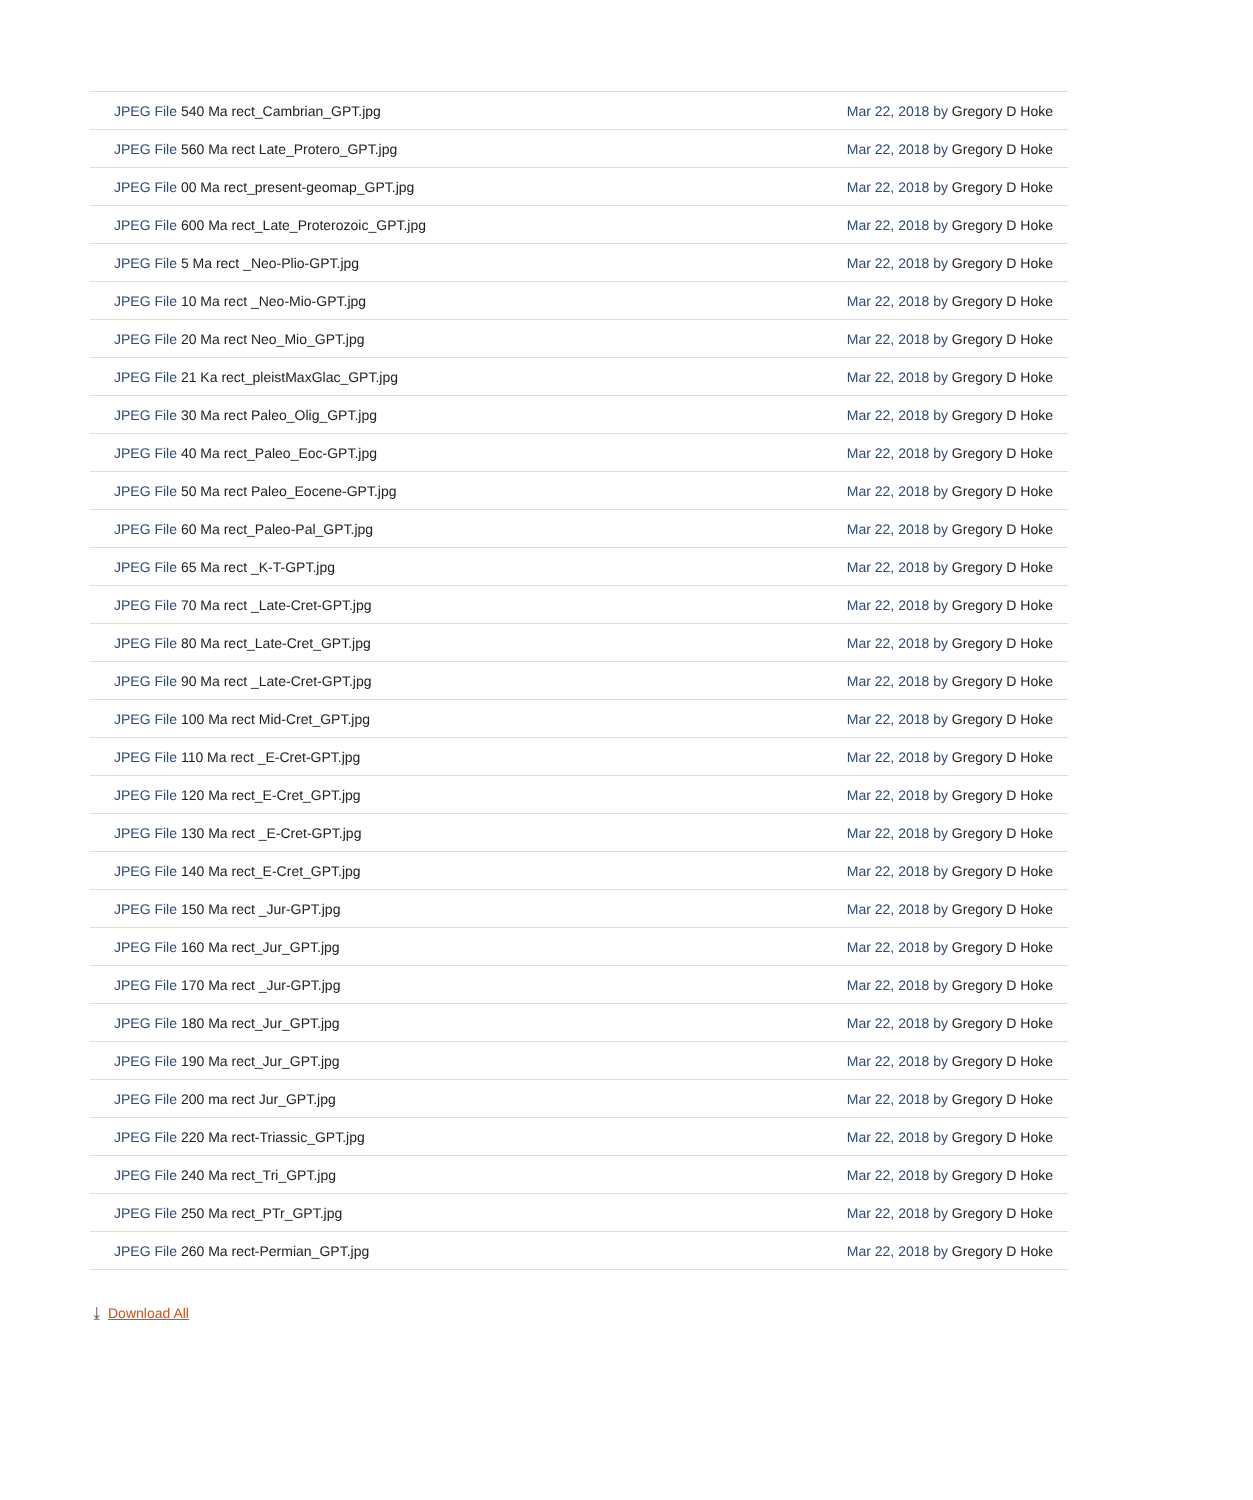| JPEG File 540 Ma rect_Cambrian_GPT.jpg | Mar 22, 2018 by Gregory D Hoke |
| JPEG File 560 Ma rect Late_Protero_GPT.jpg | Mar 22, 2018 by Gregory D Hoke |
| JPEG File 00 Ma rect_present-geomap_GPT.jpg | Mar 22, 2018 by Gregory D Hoke |
| JPEG File 600 Ma rect_Late_Proterozoic_GPT.jpg | Mar 22, 2018 by Gregory D Hoke |
| JPEG File 5 Ma rect _Neo-Plio-GPT.jpg | Mar 22, 2018 by Gregory D Hoke |
| JPEG File 10 Ma rect _Neo-Mio-GPT.jpg | Mar 22, 2018 by Gregory D Hoke |
| JPEG File 20 Ma rect Neo_Mio_GPT.jpg | Mar 22, 2018 by Gregory D Hoke |
| JPEG File 21 Ka rect_pleistMaxGlac_GPT.jpg | Mar 22, 2018 by Gregory D Hoke |
| JPEG File 30 Ma rect Paleo_Olig_GPT.jpg | Mar 22, 2018 by Gregory D Hoke |
| JPEG File 40 Ma rect_Paleo_Eoc-GPT.jpg | Mar 22, 2018 by Gregory D Hoke |
| JPEG File 50 Ma rect Paleo_Eocene-GPT.jpg | Mar 22, 2018 by Gregory D Hoke |
| JPEG File 60 Ma rect_Paleo-Pal_GPT.jpg | Mar 22, 2018 by Gregory D Hoke |
| JPEG File 65 Ma rect _K-T-GPT.jpg | Mar 22, 2018 by Gregory D Hoke |
| JPEG File 70 Ma rect _Late-Cret-GPT.jpg | Mar 22, 2018 by Gregory D Hoke |
| JPEG File 80 Ma rect_Late-Cret_GPT.jpg | Mar 22, 2018 by Gregory D Hoke |
| JPEG File 90 Ma rect _Late-Cret-GPT.jpg | Mar 22, 2018 by Gregory D Hoke |
| JPEG File 100 Ma rect Mid-Cret_GPT.jpg | Mar 22, 2018 by Gregory D Hoke |
| JPEG File 110 Ma rect _E-Cret-GPT.jpg | Mar 22, 2018 by Gregory D Hoke |
| JPEG File 120 Ma rect_E-Cret_GPT.jpg | Mar 22, 2018 by Gregory D Hoke |
| JPEG File 130 Ma rect _E-Cret-GPT.jpg | Mar 22, 2018 by Gregory D Hoke |
| JPEG File 140 Ma rect_E-Cret_GPT.jpg | Mar 22, 2018 by Gregory D Hoke |
| JPEG File 150 Ma rect _Jur-GPT.jpg | Mar 22, 2018 by Gregory D Hoke |
| JPEG File 160 Ma rect_Jur_GPT.jpg | Mar 22, 2018 by Gregory D Hoke |
| JPEG File 170 Ma rect _Jur-GPT.jpg | Mar 22, 2018 by Gregory D Hoke |
| JPEG File 180 Ma rect_Jur_GPT.jpg | Mar 22, 2018 by Gregory D Hoke |
| JPEG File 190 Ma rect_Jur_GPT.jpg | Mar 22, 2018 by Gregory D Hoke |
| JPEG File 200 ma rect Jur_GPT.jpg | Mar 22, 2018 by Gregory D Hoke |
| JPEG File 220 Ma rect-Triassic_GPT.jpg | Mar 22, 2018 by Gregory D Hoke |
| JPEG File 240 Ma rect_Tri_GPT.jpg | Mar 22, 2018 by Gregory D Hoke |
| JPEG File 250 Ma rect_PTr_GPT.jpg | Mar 22, 2018 by Gregory D Hoke |
| JPEG File 260 Ma rect-Permian_GPT.jpg | Mar 22, 2018 by Gregory D Hoke |
⤓ Download All